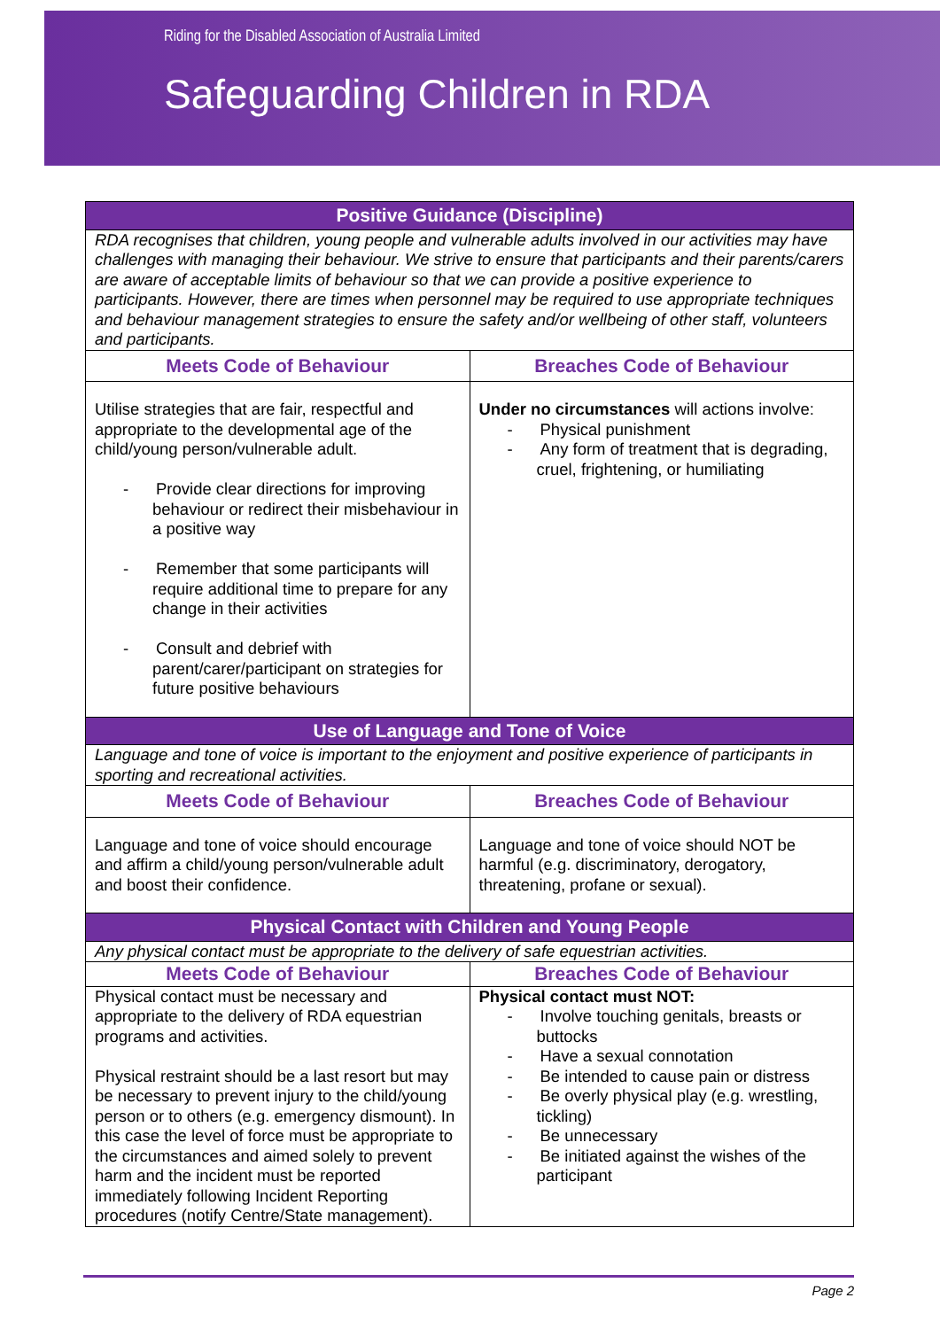Riding for the Disabled Association of Australia Limited
Safeguarding Children in RDA
| Positive Guidance (Discipline) | |
| --- | --- |
| RDA recognises that children, young people and vulnerable adults involved in our activities may have challenges with managing their behaviour. We strive to ensure that participants and their parents/carers are aware of acceptable limits of behaviour so that we can provide a positive experience to participants. However, there are times when personnel may be required to use appropriate techniques and behaviour management strategies to ensure the safety and/or wellbeing of other staff, volunteers and participants. | |
| Meets Code of Behaviour | Breaches Code of Behaviour |
| Utilise strategies that are fair, respectful and appropriate to the developmental age of the child/young person/vulnerable adult. - Provide clear directions for improving behaviour or redirect their misbehaviour in a positive way - Remember that some participants will require additional time to prepare for any change in their activities - Consult and debrief with parent/carer/participant on strategies for future positive behaviours | Under no circumstances will actions involve: - Physical punishment - Any form of treatment that is degrading, cruel, frightening, or humiliating |
| Use of Language and Tone of Voice | |
| Language and tone of voice is important to the enjoyment and positive experience of participants in sporting and recreational activities. | |
| Meets Code of Behaviour | Breaches Code of Behaviour |
| Language and tone of voice should encourage and affirm a child/young person/vulnerable adult and boost their confidence. | Language and tone of voice should NOT be harmful (e.g. discriminatory, derogatory, threatening, profane or sexual). |
| Physical Contact with Children and Young People | |
| Any physical contact must be appropriate to the delivery of safe equestrian activities. | |
| Meets Code of Behaviour | Breaches Code of Behaviour |
| Physical contact must be necessary and appropriate to the delivery of RDA equestrian programs and activities. Physical restraint should be a last resort but may be necessary to prevent injury to the child/young person or to others (e.g. emergency dismount). In this case the level of force must be appropriate to the circumstances and aimed solely to prevent harm and the incident must be reported immediately following Incident Reporting procedures (notify Centre/State management). | Physical contact must NOT: - Involve touching genitals, breasts or buttocks - Have a sexual connotation - Be intended to cause pain or distress - Be overly physical play (e.g. wrestling, tickling) - Be unnecessary - Be initiated against the wishes of the participant |
Page 2